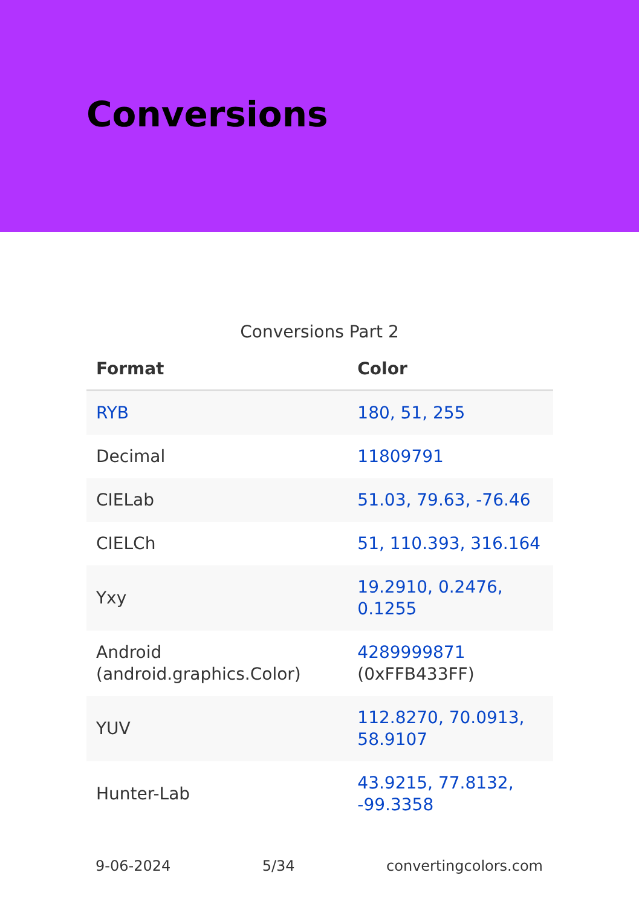Conversions
Conversions Part 2
| Format | Color |
| --- | --- |
| RYB | 180, 51, 255 |
| Decimal | 11809791 |
| CIELab | 51.03, 79.63, -76.46 |
| CIELCh | 51, 110.393, 316.164 |
| Yxy | 19.2910, 0.2476, 0.1255 |
| Android (android.graphics.Color) | 4289999871 (0xFFB433FF) |
| YUV | 112.8270, 70.0913, 58.9107 |
| Hunter-Lab | 43.9215, 77.8132, -99.3358 |
9-06-2024 5/34 convertingcolors.com